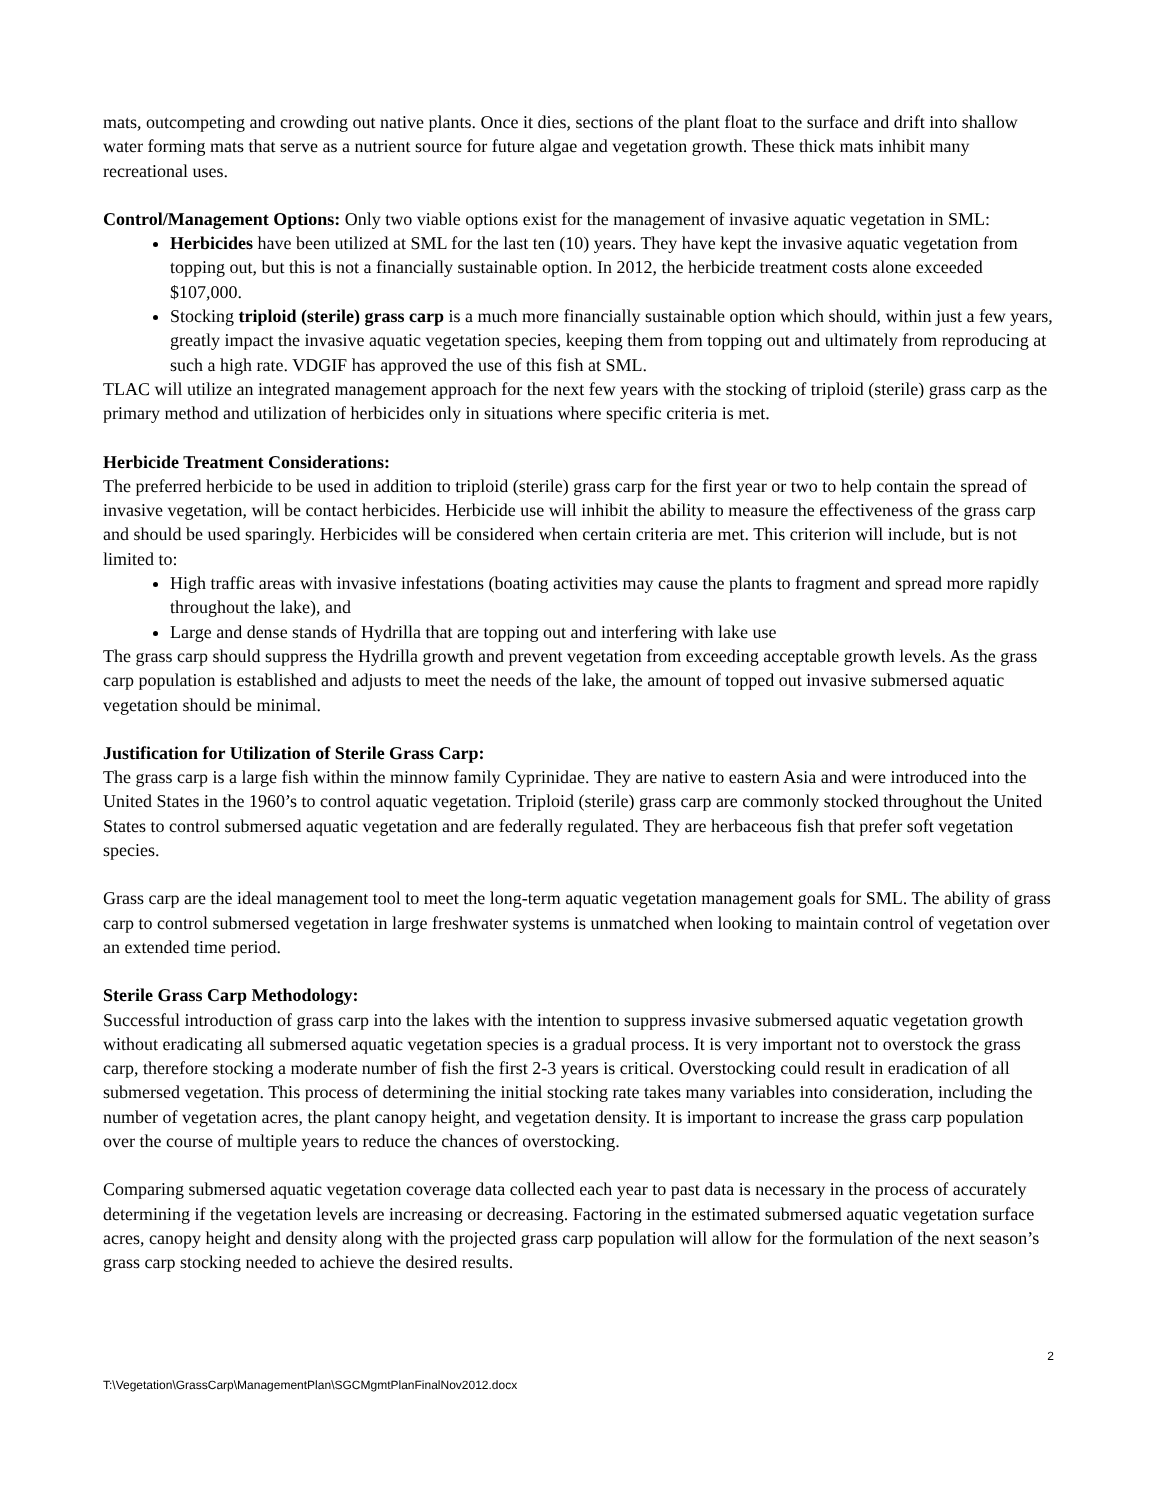mats, outcompeting and crowding out native plants. Once it dies, sections of the plant float to the surface and drift into shallow water forming mats that serve as a nutrient source for future algae and vegetation growth. These thick mats inhibit many recreational uses.
Control/Management Options: Only two viable options exist for the management of invasive aquatic vegetation in SML:
Herbicides have been utilized at SML for the last ten (10) years. They have kept the invasive aquatic vegetation from topping out, but this is not a financially sustainable option. In 2012, the herbicide treatment costs alone exceeded $107,000.
Stocking triploid (sterile) grass carp is a much more financially sustainable option which should, within just a few years, greatly impact the invasive aquatic vegetation species, keeping them from topping out and ultimately from reproducing at such a high rate. VDGIF has approved the use of this fish at SML.
TLAC will utilize an integrated management approach for the next few years with the stocking of triploid (sterile) grass carp as the primary method and utilization of herbicides only in situations where specific criteria is met.
Herbicide Treatment Considerations:
The preferred herbicide to be used in addition to triploid (sterile) grass carp for the first year or two to help contain the spread of invasive vegetation, will be contact herbicides. Herbicide use will inhibit the ability to measure the effectiveness of the grass carp and should be used sparingly. Herbicides will be considered when certain criteria are met. This criterion will include, but is not limited to:
High traffic areas with invasive infestations (boating activities may cause the plants to fragment and spread more rapidly throughout the lake), and
Large and dense stands of Hydrilla that are topping out and interfering with lake use
The grass carp should suppress the Hydrilla growth and prevent vegetation from exceeding acceptable growth levels. As the grass carp population is established and adjusts to meet the needs of the lake, the amount of topped out invasive submersed aquatic vegetation should be minimal.
Justification for Utilization of Sterile Grass Carp:
The grass carp is a large fish within the minnow family Cyprinidae. They are native to eastern Asia and were introduced into the United States in the 1960’s to control aquatic vegetation. Triploid (sterile) grass carp are commonly stocked throughout the United States to control submersed aquatic vegetation and are federally regulated. They are herbaceous fish that prefer soft vegetation species.
Grass carp are the ideal management tool to meet the long-term aquatic vegetation management goals for SML. The ability of grass carp to control submersed vegetation in large freshwater systems is unmatched when looking to maintain control of vegetation over an extended time period.
Sterile Grass Carp Methodology:
Successful introduction of grass carp into the lakes with the intention to suppress invasive submersed aquatic vegetation growth without eradicating all submersed aquatic vegetation species is a gradual process. It is very important not to overstock the grass carp, therefore stocking a moderate number of fish the first 2-3 years is critical. Overstocking could result in eradication of all submersed vegetation. This process of determining the initial stocking rate takes many variables into consideration, including the number of vegetation acres, the plant canopy height, and vegetation density. It is important to increase the grass carp population over the course of multiple years to reduce the chances of overstocking.
Comparing submersed aquatic vegetation coverage data collected each year to past data is necessary in the process of accurately determining if the vegetation levels are increasing or decreasing. Factoring in the estimated submersed aquatic vegetation surface acres, canopy height and density along with the projected grass carp population will allow for the formulation of the next season’s grass carp stocking needed to achieve the desired results.
2
T:\Vegetation\GrassCarp\ManagementPlan\SGCMgmtPlanFinalNov2012.docx